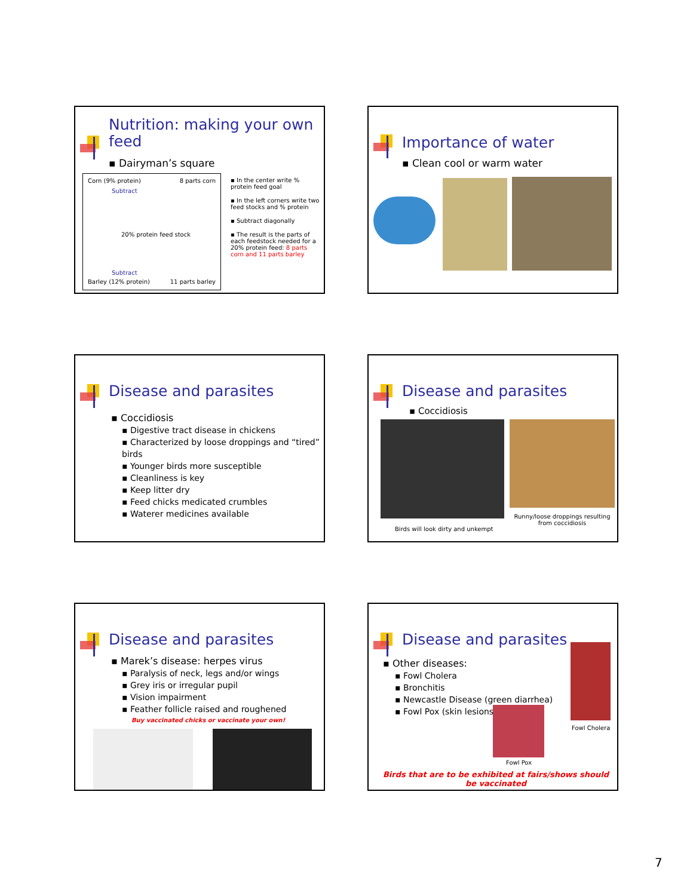Nutrition: making your own feed
▪ Dairyman’s square
Corn (9% protein) 8 parts corn
Subtract
20% protein feed stock
Subtract
Barley (12% protein) 11 parts barley
▪ In the center write % protein feed goal
▪ In the left corners write two feed stocks and % protein
▪ Subtract diagonally
▪ The result is the parts of each feedstock needed for a 20% protein feed: 8 parts corn and 11 parts barley
Importance of water
▪ Clean cool or warm water
Disease and parasites
▪ Coccidiosis
▪ Digestive tract disease in chickens
▪ Characterized by loose droppings and “tired” birds
▪ Younger birds more susceptible
▪ Cleanliness is key
▪ Keep litter dry
▪ Feed chicks medicated crumbles
▪ Waterer medicines available
Disease and parasites
▪ Coccidiosis
Runny/loose droppings resulting from coccidiosis
Birds will look dirty and unkempt
Disease and parasites
▪ Marek’s disease: herpes virus
▪ Paralysis of neck, legs and/or wings
▪ Grey iris or irregular pupil
▪ Vision impairment
▪ Feather follicle raised and roughened
Buy vaccinated chicks or vaccinate your own!
Disease and parasites
▪ Other diseases:
▪ Fowl Cholera
▪ Bronchitis
▪ Newcastle Disease (green diarrhea)
▪ Fowl Pox (skin lesions)
Fowl Cholera
Fowl Pox
Birds that are to be exhibited at fairs/shows should be vaccinated
7